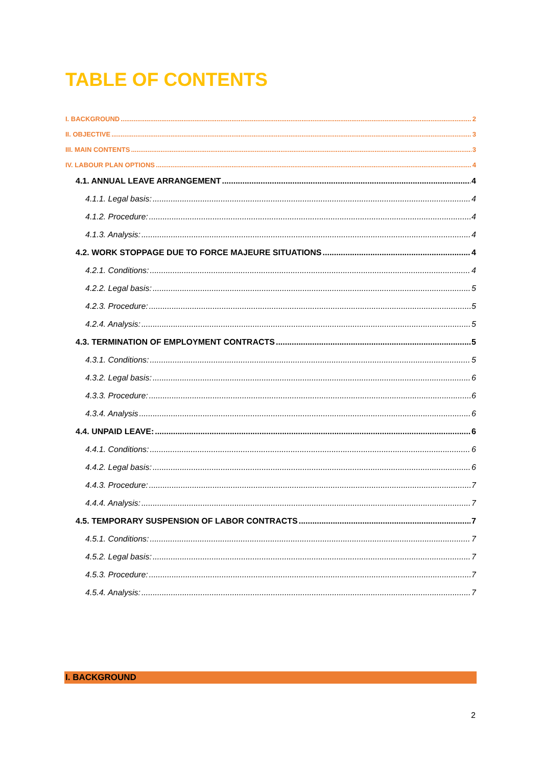TABLE OF CONTENTS
I. BACKGROUND 2
II. OBJECTIVE 3
III. MAIN CONTENTS 3
IV. LABOUR PLAN OPTIONS 4
4.1. ANNUAL LEAVE ARRANGEMENT 4
4.1.1. Legal basis: 4
4.1.2. Procedure: 4
4.1.3. Analysis: 4
4.2. WORK STOPPAGE DUE TO FORCE MAJEURE SITUATIONS 4
4.2.1. Conditions: 4
4.2.2. Legal basis: 5
4.2.3. Procedure: 5
4.2.4. Analysis: 5
4.3. TERMINATION OF EMPLOYMENT CONTRACTS 5
4.3.1. Conditions: 5
4.3.2. Legal basis: 6
4.3.3. Procedure: 6
4.3.4. Analysis 6
4.4. UNPAID LEAVE: 6
4.4.1. Conditions: 6
4.4.2. Legal basis: 6
4.4.3. Procedure: 7
4.4.4. Analysis: 7
4.5. TEMPORARY SUSPENSION OF LABOR CONTRACTS 7
4.5.1. Conditions: 7
4.5.2. Legal basis: 7
4.5.3. Procedure: 7
4.5.4. Analysis: 7
I. BACKGROUND
2